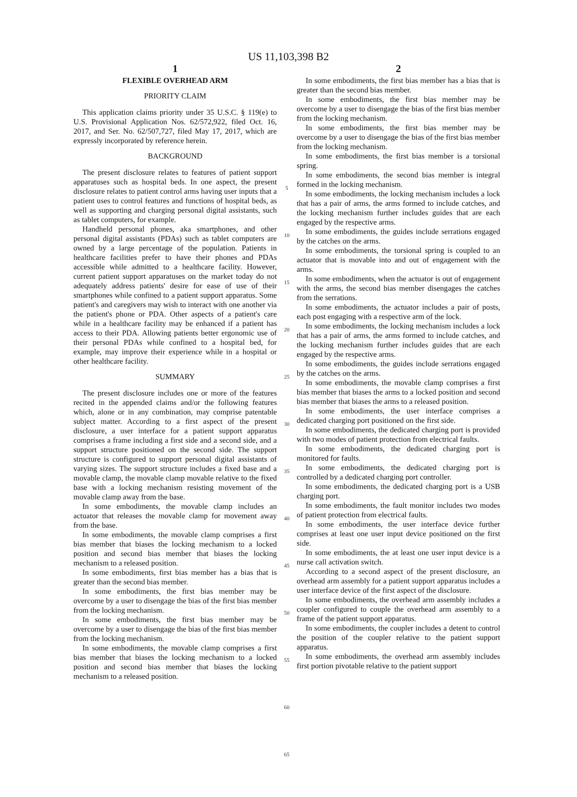US 11,103,398 B2
1
FLEXIBLE OVERHEAD ARM
PRIORITY CLAIM
This application claims priority under 35 U.S.C. § 119(e) to U.S. Provisional Application Nos. 62/572,922, filed Oct. 16, 2017, and Ser. No. 62/507,727, filed May 17, 2017, which are expressly incorporated by reference herein.
BACKGROUND
The present disclosure relates to features of patient support apparatuses such as hospital beds. In one aspect, the present disclosure relates to patient control arms having user inputs that a patient uses to control features and functions of hospital beds, as well as supporting and charging personal digital assistants, such as tablet computers, for example.
Handheld personal phones, aka smartphones, and other personal digital assistants (PDAs) such as tablet computers are owned by a large percentage of the population. Patients in healthcare facilities prefer to have their phones and PDAs accessible while admitted to a healthcare facility. However, current patient support apparatuses on the market today do not adequately address patients' desire for ease of use of their smartphones while confined to a patient support apparatus. Some patient's and caregivers may wish to interact with one another via the patient's phone or PDA. Other aspects of a patient's care while in a healthcare facility may be enhanced if a patient has access to their PDA. Allowing patients better ergonomic use of their personal PDAs while confined to a hospital bed, for example, may improve their experience while in a hospital or other healthcare facility.
SUMMARY
The present disclosure includes one or more of the features recited in the appended claims and/or the following features which, alone or in any combination, may comprise patentable subject matter. According to a first aspect of the present disclosure, a user interface for a patient support apparatus comprises a frame including a first side and a second side, and a support structure positioned on the second side. The support structure is configured to support personal digital assistants of varying sizes. The support structure includes a fixed base and a movable clamp, the movable clamp movable relative to the fixed base with a locking mechanism resisting movement of the movable clamp away from the base.
In some embodiments, the movable clamp includes an actuator that releases the movable clamp for movement away from the base.
In some embodiments, the movable clamp comprises a first bias member that biases the locking mechanism to a locked position and second bias member that biases the locking mechanism to a released position.
In some embodiments, first bias member has a bias that is greater than the second bias member.
In some embodiments, the first bias member may be overcome by a user to disengage the bias of the first bias member from the locking mechanism.
In some embodiments, the first bias member may be overcome by a user to disengage the bias of the first bias member from the locking mechanism.
In some embodiments, the movable clamp comprises a first bias member that biases the locking mechanism to a locked position and second bias member that biases the locking mechanism to a released position.
5
10
15
20
25
30
35
40
45
50
55
60
65
2
In some embodiments, the first bias member has a bias that is greater than the second bias member.
In some embodiments, the first bias member may be overcome by a user to disengage the bias of the first bias member from the locking mechanism.
In some embodiments, the first bias member may be overcome by a user to disengage the bias of the first bias member from the locking mechanism.
In some embodiments, the first bias member is a torsional spring.
In some embodiments, the second bias member is integral formed in the locking mechanism.
In some embodiments, the locking mechanism includes a lock that has a pair of arms, the arms formed to include catches, and the locking mechanism further includes guides that are each engaged by the respective arms.
In some embodiments, the guides include serrations engaged by the catches on the arms.
In some embodiments, the torsional spring is coupled to an actuator that is movable into and out of engagement with the arms.
In some embodiments, when the actuator is out of engagement with the arms, the second bias member disengages the catches from the serrations.
In some embodiments, the actuator includes a pair of posts, each post engaging with a respective arm of the lock.
In some embodiments, the locking mechanism includes a lock that has a pair of arms, the arms formed to include catches, and the locking mechanism further includes guides that are each engaged by the respective arms.
In some embodiments, the guides include serrations engaged by the catches on the arms.
In some embodiments, the movable clamp comprises a first bias member that biases the arms to a locked position and second bias member that biases the arms to a released position.
In some embodiments, the user interface comprises a dedicated charging port positioned on the first side.
In some embodiments, the dedicated charging port is provided with two modes of patient protection from electrical faults.
In some embodiments, the dedicated charging port is monitored for faults.
In some embodiments, the dedicated charging port is controlled by a dedicated charging port controller.
In some embodiments, the dedicated charging port is a USB charging port.
In some embodiments, the fault monitor includes two modes of patient protection from electrical faults.
In some embodiments, the user interface device further comprises at least one user input device positioned on the first side.
In some embodiments, the at least one user input device is a nurse call activation switch.
According to a second aspect of the present disclosure, an overhead arm assembly for a patient support apparatus includes a user interface device of the first aspect of the disclosure.
In some embodiments, the overhead arm assembly includes a coupler configured to couple the overhead arm assembly to a frame of the patient support apparatus.
In some embodiments, the coupler includes a detent to control the position of the coupler relative to the patient support apparatus.
In some embodiments, the overhead arm assembly includes first portion pivotable relative to the patient support